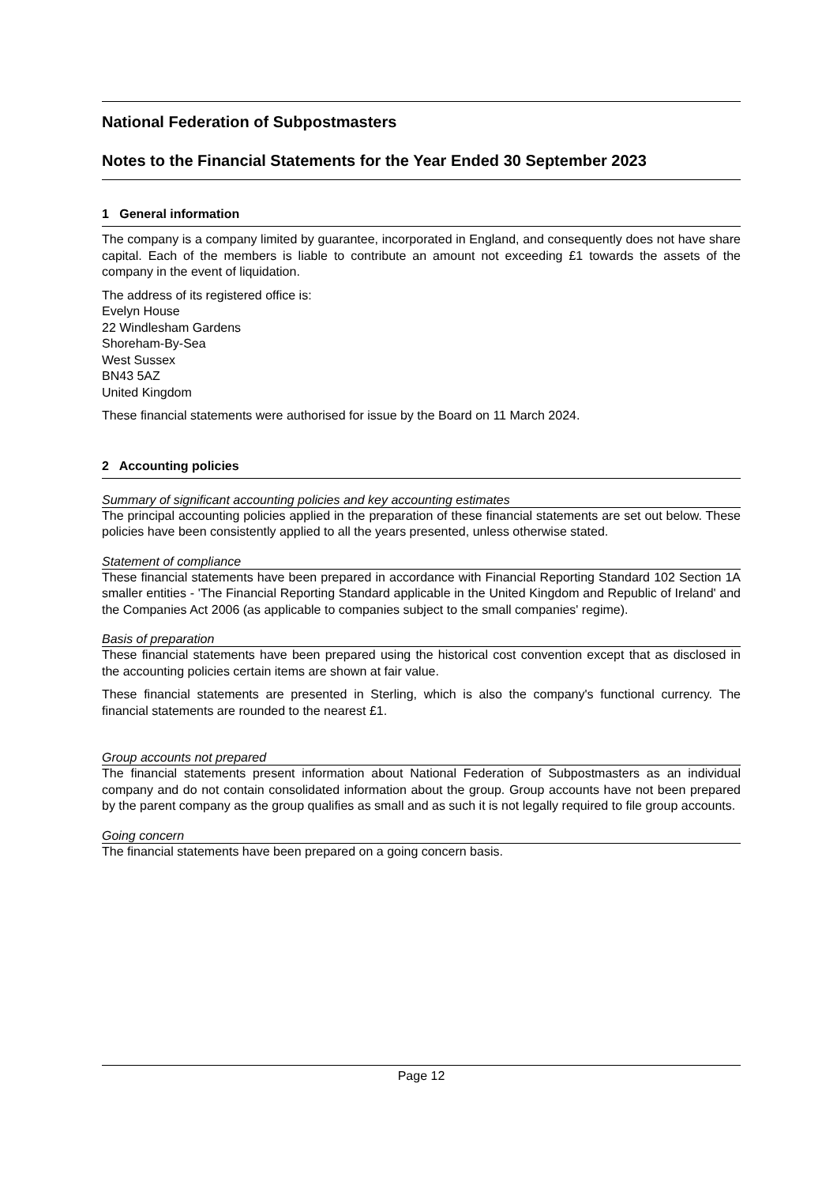National Federation of Subpostmasters
Notes to the Financial Statements for the Year Ended 30 September 2023
1 General information
The company is a company limited by guarantee, incorporated in England, and consequently does not have share capital. Each of the members is liable to contribute an amount not exceeding £1 towards the assets of the company in the event of liquidation.
The address of its registered office is:
Evelyn House
22 Windlesham Gardens
Shoreham-By-Sea
West Sussex
BN43 5AZ
United Kingdom
These financial statements were authorised for issue by the Board on 11 March 2024.
2 Accounting policies
Summary of significant accounting policies and key accounting estimates
The principal accounting policies applied in the preparation of these financial statements are set out below. These policies have been consistently applied to all the years presented, unless otherwise stated.
Statement of compliance
These financial statements have been prepared in accordance with Financial Reporting Standard 102 Section 1A smaller entities - 'The Financial Reporting Standard applicable in the United Kingdom and Republic of Ireland' and the Companies Act 2006 (as applicable to companies subject to the small companies' regime).
Basis of preparation
These financial statements have been prepared using the historical cost convention except that as disclosed in the accounting policies certain items are shown at fair value.
These financial statements are presented in Sterling, which is also the company's functional currency. The financial statements are rounded to the nearest £1.
Group accounts not prepared
The financial statements present information about National Federation of Subpostmasters as an individual company and do not contain consolidated information about the group. Group accounts have not been prepared by the parent company as the group qualifies as small and as such it is not legally required to file group accounts.
Going concern
The financial statements have been prepared on a going concern basis.
Page 12